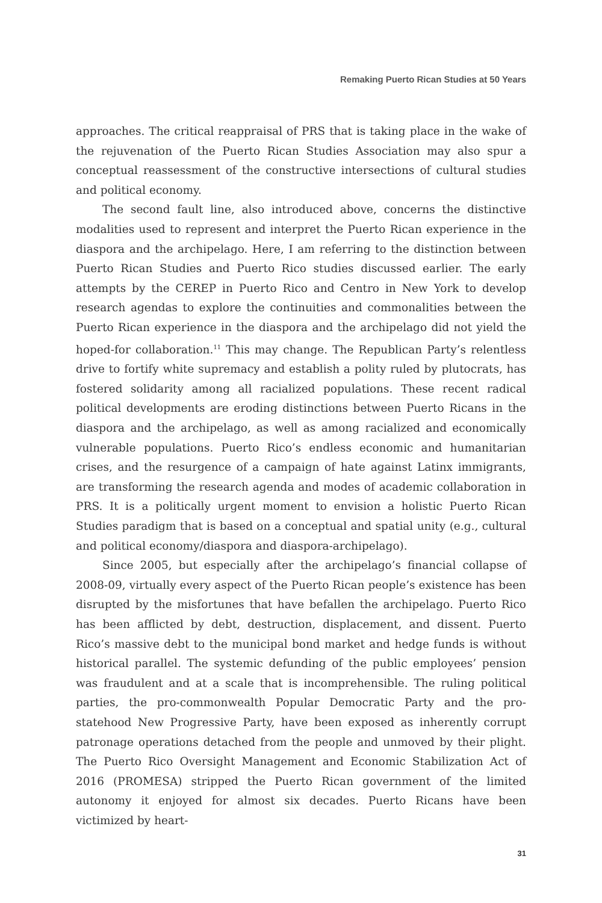Remaking Puerto Rican Studies at 50 Years
approaches. The critical reappraisal of PRS that is taking place in the wake of the rejuvenation of the Puerto Rican Studies Association may also spur a conceptual reassessment of the constructive intersections of cultural studies and political economy.
The second fault line, also introduced above, concerns the distinctive modalities used to represent and interpret the Puerto Rican experience in the diaspora and the archipelago. Here, I am referring to the distinction between Puerto Rican Studies and Puerto Rico studies discussed earlier. The early attempts by the CEREP in Puerto Rico and Centro in New York to develop research agendas to explore the continuities and commonalities between the Puerto Rican experience in the diaspora and the archipelago did not yield the hoped-for collaboration.<sup>11</sup> This may change. The Republican Party’s relentless drive to fortify white supremacy and establish a polity ruled by plutocrats, has fostered solidarity among all racialized populations. These recent radical political developments are eroding distinctions between Puerto Ricans in the diaspora and the archipelago, as well as among racialized and economically vulnerable populations. Puerto Rico’s endless economic and humanitarian crises, and the resurgence of a campaign of hate against Latinx immigrants, are transforming the research agenda and modes of academic collaboration in PRS. It is a politically urgent moment to envision a holistic Puerto Rican Studies paradigm that is based on a conceptual and spatial unity (e.g., cultural and political economy/diaspora and diaspora-archipelago).
Since 2005, but especially after the archipelago’s financial collapse of 2008-09, virtually every aspect of the Puerto Rican people’s existence has been disrupted by the misfortunes that have befallen the archipelago. Puerto Rico has been afflicted by debt, destruction, displacement, and dissent. Puerto Rico’s massive debt to the municipal bond market and hedge funds is without historical parallel. The systemic defunding of the public employees’ pension was fraudulent and at a scale that is incomprehensible. The ruling political parties, the pro-commonwealth Popular Democratic Party and the pro-statehood New Progressive Party, have been exposed as inherently corrupt patronage operations detached from the people and unmoved by their plight. The Puerto Rico Oversight Management and Economic Stabilization Act of 2016 (PROMESA) stripped the Puerto Rican government of the limited autonomy it enjoyed for almost six decades. Puerto Ricans have been victimized by heart-
31